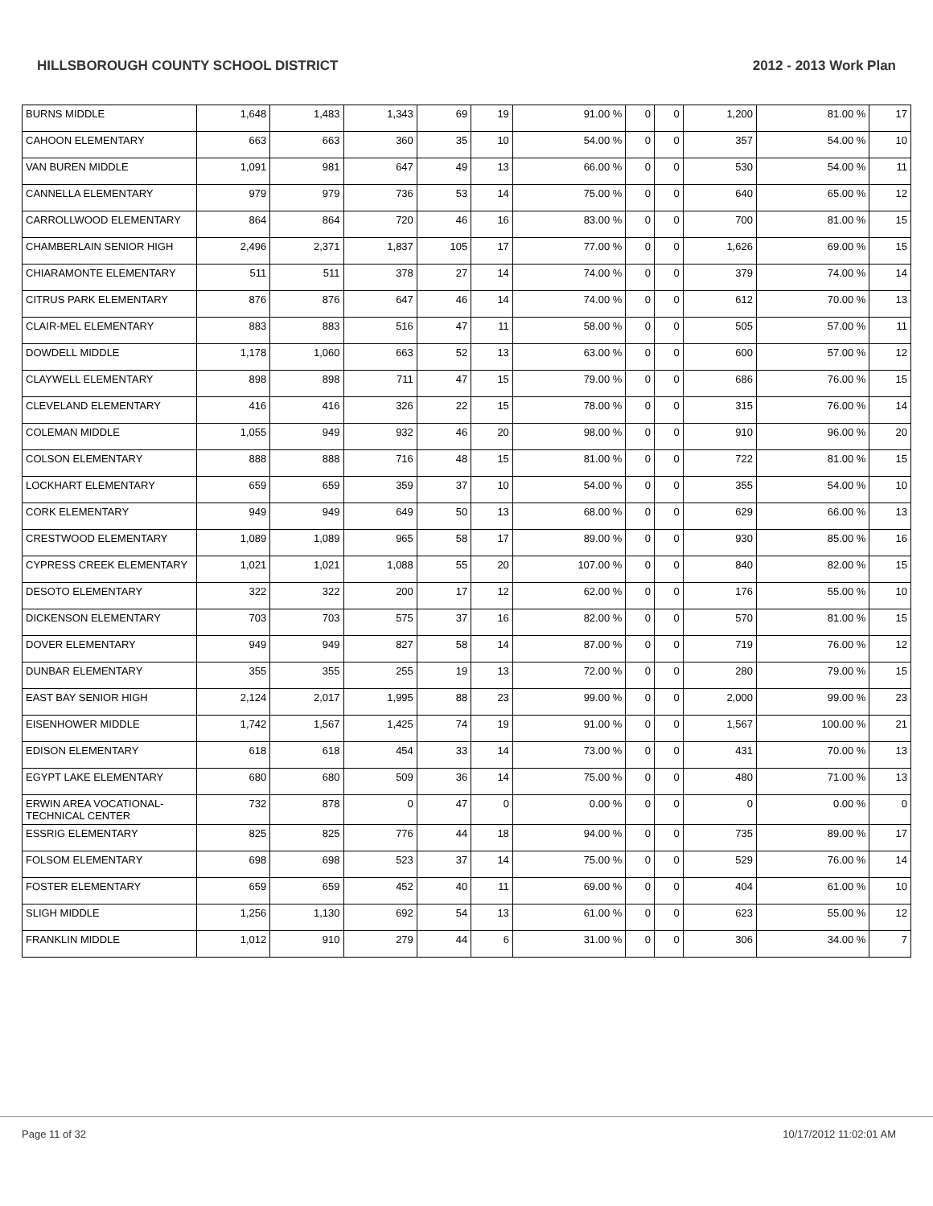HILLSBOROUGH COUNTY SCHOOL DISTRICT 2012 - 2013 Work Plan
| BURNS MIDDLE | 1,648 | 1,483 | 1,343 | 69 | 19 | 91.00 % | 0 | 0 | 1,200 | 81.00 % | 17 |
| CAHOON ELEMENTARY | 663 | 663 | 360 | 35 | 10 | 54.00 % | 0 | 0 | 357 | 54.00 % | 10 |
| VAN BUREN MIDDLE | 1,091 | 981 | 647 | 49 | 13 | 66.00 % | 0 | 0 | 530 | 54.00 % | 11 |
| CANNELLA ELEMENTARY | 979 | 979 | 736 | 53 | 14 | 75.00 % | 0 | 0 | 640 | 65.00 % | 12 |
| CARROLLWOOD ELEMENTARY | 864 | 864 | 720 | 46 | 16 | 83.00 % | 0 | 0 | 700 | 81.00 % | 15 |
| CHAMBERLAIN SENIOR HIGH | 2,496 | 2,371 | 1,837 | 105 | 17 | 77.00 % | 0 | 0 | 1,626 | 69.00 % | 15 |
| CHIARAMONTE ELEMENTARY | 511 | 511 | 378 | 27 | 14 | 74.00 % | 0 | 0 | 379 | 74.00 % | 14 |
| CITRUS PARK ELEMENTARY | 876 | 876 | 647 | 46 | 14 | 74.00 % | 0 | 0 | 612 | 70.00 % | 13 |
| CLAIR-MEL ELEMENTARY | 883 | 883 | 516 | 47 | 11 | 58.00 % | 0 | 0 | 505 | 57.00 % | 11 |
| DOWDELL MIDDLE | 1,178 | 1,060 | 663 | 52 | 13 | 63.00 % | 0 | 0 | 600 | 57.00 % | 12 |
| CLAYWELL ELEMENTARY | 898 | 898 | 711 | 47 | 15 | 79.00 % | 0 | 0 | 686 | 76.00 % | 15 |
| CLEVELAND ELEMENTARY | 416 | 416 | 326 | 22 | 15 | 78.00 % | 0 | 0 | 315 | 76.00 % | 14 |
| COLEMAN MIDDLE | 1,055 | 949 | 932 | 46 | 20 | 98.00 % | 0 | 0 | 910 | 96.00 % | 20 |
| COLSON ELEMENTARY | 888 | 888 | 716 | 48 | 15 | 81.00 % | 0 | 0 | 722 | 81.00 % | 15 |
| LOCKHART ELEMENTARY | 659 | 659 | 359 | 37 | 10 | 54.00 % | 0 | 0 | 355 | 54.00 % | 10 |
| CORK ELEMENTARY | 949 | 949 | 649 | 50 | 13 | 68.00 % | 0 | 0 | 629 | 66.00 % | 13 |
| CRESTWOOD ELEMENTARY | 1,089 | 1,089 | 965 | 58 | 17 | 89.00 % | 0 | 0 | 930 | 85.00 % | 16 |
| CYPRESS CREEK ELEMENTARY | 1,021 | 1,021 | 1,088 | 55 | 20 | 107.00 % | 0 | 0 | 840 | 82.00 % | 15 |
| DESOTO ELEMENTARY | 322 | 322 | 200 | 17 | 12 | 62.00 % | 0 | 0 | 176 | 55.00 % | 10 |
| DICKENSON ELEMENTARY | 703 | 703 | 575 | 37 | 16 | 82.00 % | 0 | 0 | 570 | 81.00 % | 15 |
| DOVER ELEMENTARY | 949 | 949 | 827 | 58 | 14 | 87.00 % | 0 | 0 | 719 | 76.00 % | 12 |
| DUNBAR ELEMENTARY | 355 | 355 | 255 | 19 | 13 | 72.00 % | 0 | 0 | 280 | 79.00 % | 15 |
| EAST BAY SENIOR HIGH | 2,124 | 2,017 | 1,995 | 88 | 23 | 99.00 % | 0 | 0 | 2,000 | 99.00 % | 23 |
| EISENHOWER MIDDLE | 1,742 | 1,567 | 1,425 | 74 | 19 | 91.00 % | 0 | 0 | 1,567 | 100.00 % | 21 |
| EDISON ELEMENTARY | 618 | 618 | 454 | 33 | 14 | 73.00 % | 0 | 0 | 431 | 70.00 % | 13 |
| EGYPT LAKE ELEMENTARY | 680 | 680 | 509 | 36 | 14 | 75.00 % | 0 | 0 | 480 | 71.00 % | 13 |
| ERWIN AREA VOCATIONAL-TECHNICAL CENTER | 732 | 878 | 0 | 47 | 0 | 0.00 % | 0 | 0 | 0 | 0.00 % | 0 |
| ESSRIG ELEMENTARY | 825 | 825 | 776 | 44 | 18 | 94.00 % | 0 | 0 | 735 | 89.00 % | 17 |
| FOLSOM ELEMENTARY | 698 | 698 | 523 | 37 | 14 | 75.00 % | 0 | 0 | 529 | 76.00 % | 14 |
| FOSTER ELEMENTARY | 659 | 659 | 452 | 40 | 11 | 69.00 % | 0 | 0 | 404 | 61.00 % | 10 |
| SLIGH MIDDLE | 1,256 | 1,130 | 692 | 54 | 13 | 61.00 % | 0 | 0 | 623 | 55.00 % | 12 |
| FRANKLIN MIDDLE | 1,012 | 910 | 279 | 44 | 6 | 31.00 % | 0 | 0 | 306 | 34.00 % | 7 |
Page 11 of 32 10/17/2012 11:02:01 AM